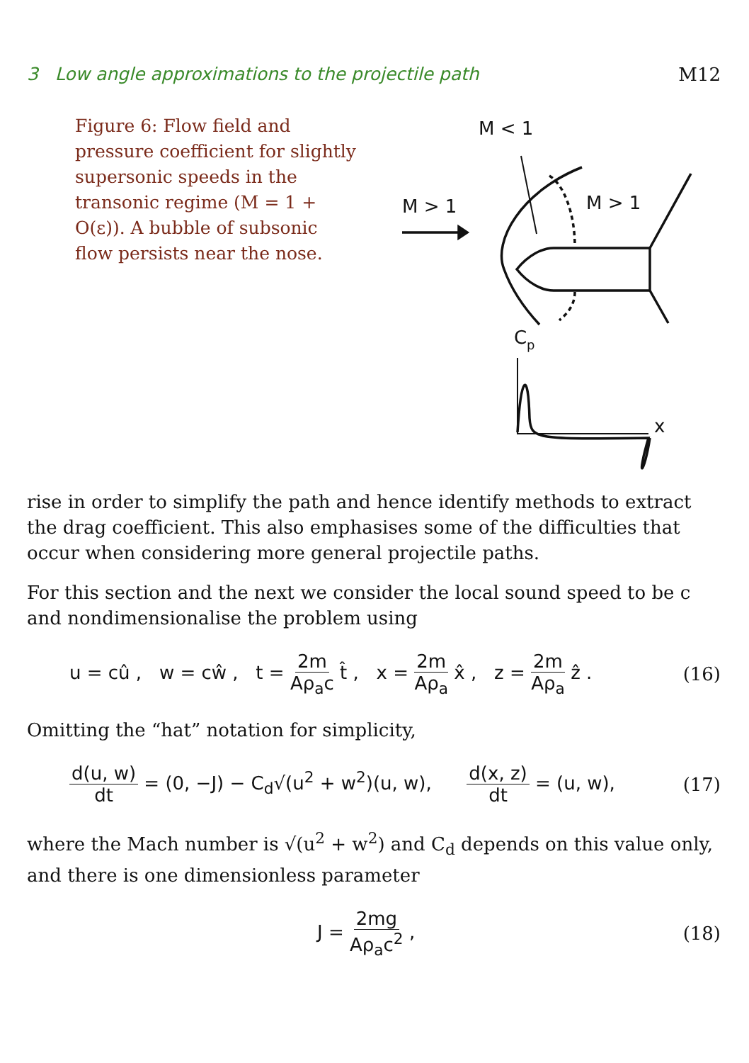3 Low angle approximations to the projectile path M12
Figure 6: Flow field and pressure coefficient for slightly supersonic speeds in the transonic regime (M = 1 + O(ε)). A bubble of subsonic flow persists near the nose.
M < 1
M > 1
M > 1
C
p
x
rise in order to simplify the path and hence identify methods to extract the drag coefficient. This also emphasises some of the difficulties that occur when considering more general projectile paths.
For this section and the next we consider the local sound speed to be c and nondimensionalise the problem using
u = cû , w = cŵ , t = 2m Aρ<sub>a</sub>c t̂ , x = 2m Aρ<sub>a</sub> x̂ , z = 2m Aρ<sub>a</sub> ẑ . (16)
Omitting the “hat” notation for simplicity,
d(u, w) dt = (0, −J) − C<sub>d</sub>√(u<sup>2</sup> + w<sup>2</sup>)(u, w), d(x, z) dt = (u, w), (17)
where the Mach number is √(u<sup>2</sup> + w<sup>2</sup>) and C<sub>d</sub> depends on this value only, and there is one dimensionless parameter
J = 2mg Aρ<sub>a</sub>c<sup>2</sup> , (18)